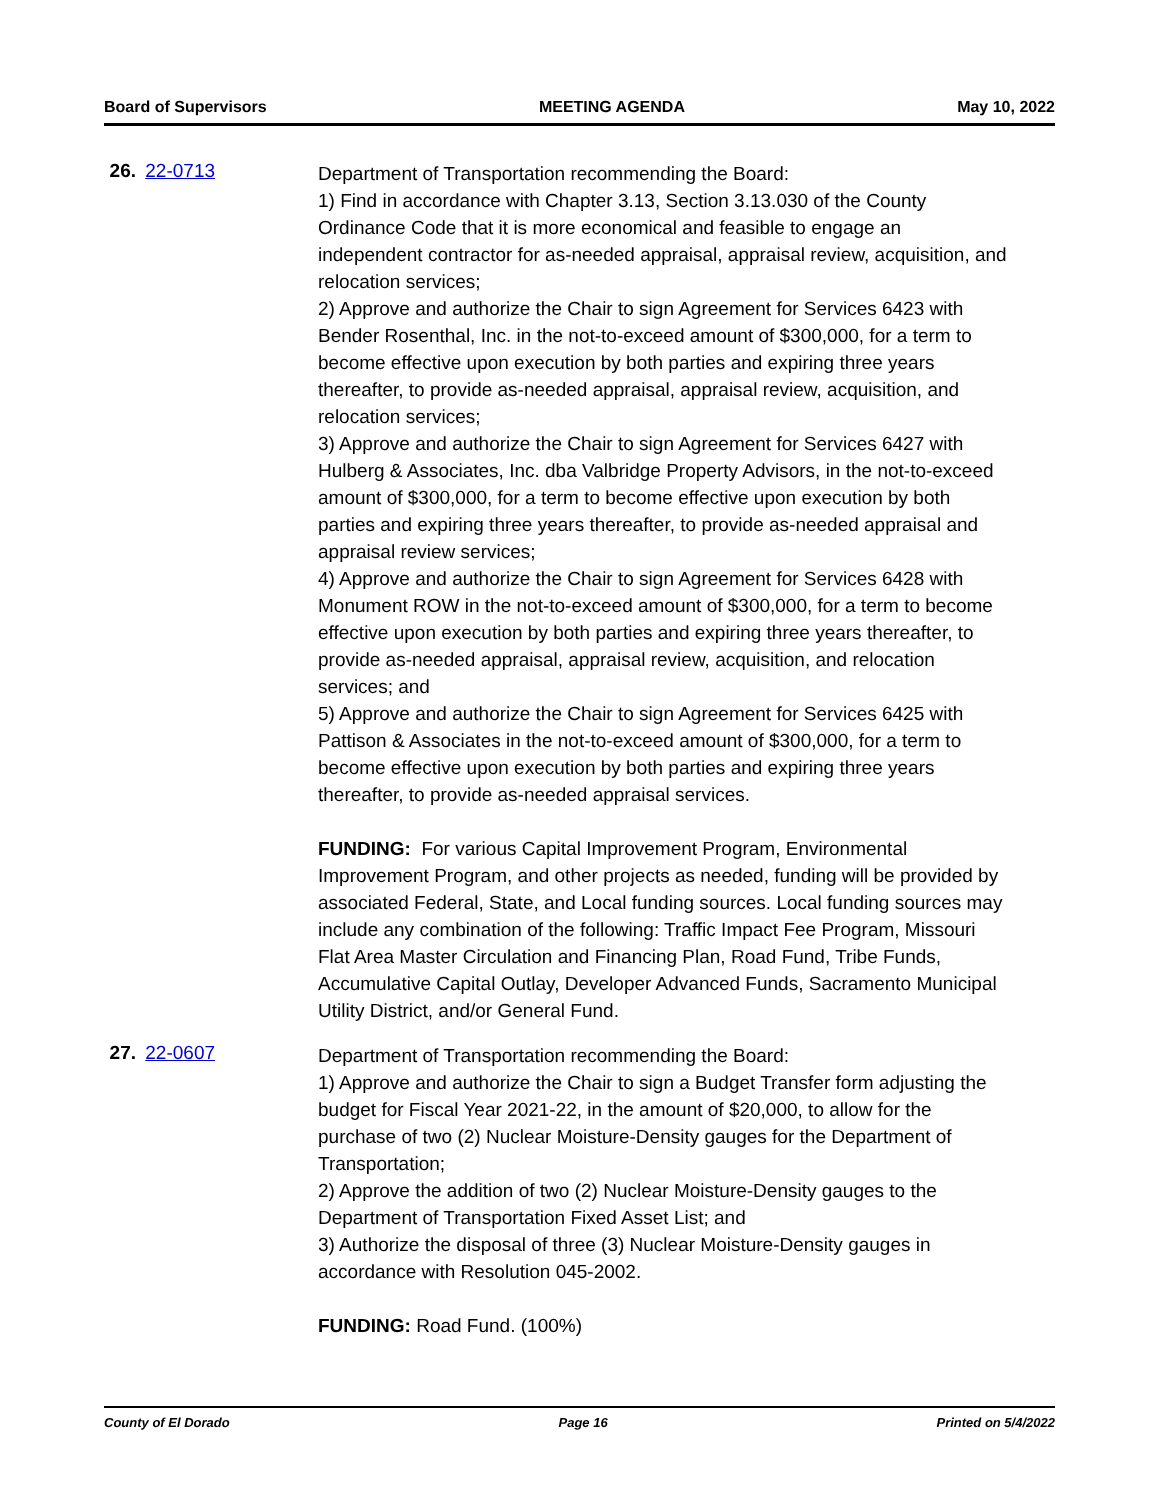Board of Supervisors MEETING AGENDA May 10, 2022
26. 22-0713
Department of Transportation recommending the Board:
1) Find in accordance with Chapter 3.13, Section 3.13.030 of the County Ordinance Code that it is more economical and feasible to engage an independent contractor for as-needed appraisal, appraisal review, acquisition, and relocation services;
2) Approve and authorize the Chair to sign Agreement for Services 6423 with Bender Rosenthal, Inc. in the not-to-exceed amount of $300,000, for a term to become effective upon execution by both parties and expiring three years thereafter, to provide as-needed appraisal, appraisal review, acquisition, and relocation services;
3) Approve and authorize the Chair to sign Agreement for Services 6427 with Hulberg & Associates, Inc. dba Valbridge Property Advisors, in the not-to-exceed amount of $300,000, for a term to become effective upon execution by both parties and expiring three years thereafter, to provide as-needed appraisal and appraisal review services;
4) Approve and authorize the Chair to sign Agreement for Services 6428 with Monument ROW in the not-to-exceed amount of $300,000, for a term to become effective upon execution by both parties and expiring three years thereafter, to provide as-needed appraisal, appraisal review, acquisition, and relocation services; and
5) Approve and authorize the Chair to sign Agreement for Services 6425 with Pattison & Associates in the not-to-exceed amount of $300,000, for a term to become effective upon execution by both parties and expiring three years thereafter, to provide as-needed appraisal services.
FUNDING: For various Capital Improvement Program, Environmental Improvement Program, and other projects as needed, funding will be provided by associated Federal, State, and Local funding sources. Local funding sources may include any combination of the following: Traffic Impact Fee Program, Missouri Flat Area Master Circulation and Financing Plan, Road Fund, Tribe Funds, Accumulative Capital Outlay, Developer Advanced Funds, Sacramento Municipal Utility District, and/or General Fund.
27. 22-0607
Department of Transportation recommending the Board:
1) Approve and authorize the Chair to sign a Budget Transfer form adjusting the budget for Fiscal Year 2021-22, in the amount of $20,000, to allow for the purchase of two (2) Nuclear Moisture-Density gauges for the Department of Transportation;
2) Approve the addition of two (2) Nuclear Moisture-Density gauges to the Department of Transportation Fixed Asset List; and
3) Authorize the disposal of three (3) Nuclear Moisture-Density gauges in accordance with Resolution 045-2002.
FUNDING: Road Fund. (100%)
County of El Dorado Page 16 Printed on 5/4/2022